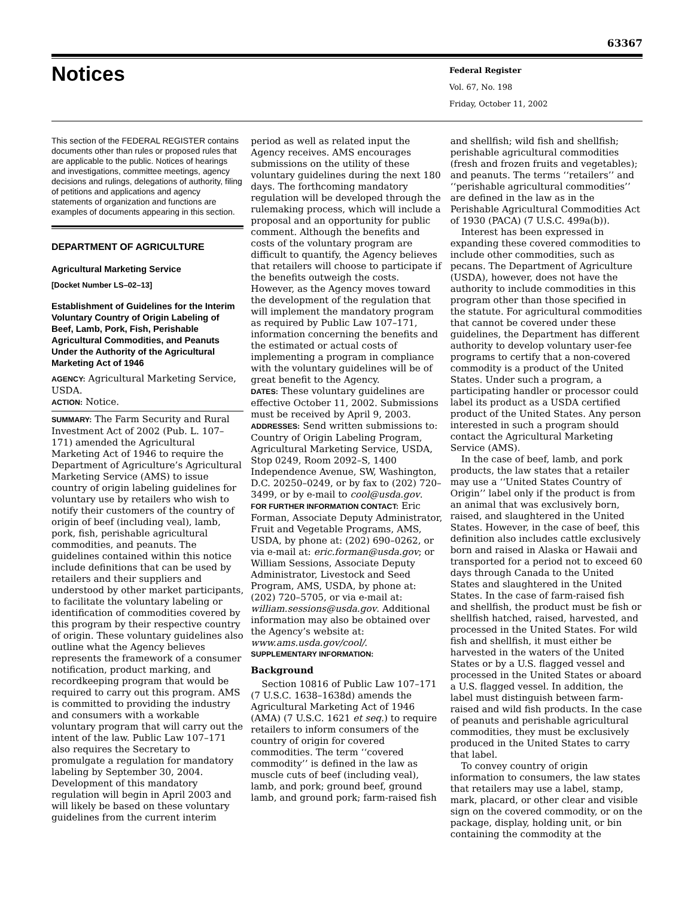63367
Notices
Federal Register
Vol. 67, No. 198
Friday, October 11, 2002
This section of the FEDERAL REGISTER contains documents other than rules or proposed rules that are applicable to the public. Notices of hearings and investigations, committee meetings, agency decisions and rulings, delegations of authority, filing of petitions and applications and agency statements of organization and functions are examples of documents appearing in this section.
DEPARTMENT OF AGRICULTURE
Agricultural Marketing Service
[Docket Number LS–02–13]
Establishment of Guidelines for the Interim Voluntary Country of Origin Labeling of Beef, Lamb, Pork, Fish, Perishable Agricultural Commodities, and Peanuts Under the Authority of the Agricultural Marketing Act of 1946
AGENCY: Agricultural Marketing Service, USDA.
ACTION: Notice.
SUMMARY: The Farm Security and Rural Investment Act of 2002 (Pub. L. 107–171) amended the Agricultural Marketing Act of 1946 to require the Department of Agriculture’s Agricultural Marketing Service (AMS) to issue country of origin labeling guidelines for voluntary use by retailers who wish to notify their customers of the country of origin of beef (including veal), lamb, pork, fish, perishable agricultural commodities, and peanuts. The guidelines contained within this notice include definitions that can be used by retailers and their suppliers and understood by other market participants, to facilitate the voluntary labeling or identification of commodities covered by this program by their respective country of origin. These voluntary guidelines also outline what the Agency believes represents the framework of a consumer notification, product marking, and recordkeeping program that would be required to carry out this program. AMS is committed to providing the industry and consumers with a workable voluntary program that will carry out the intent of the law. Public Law 107–171 also requires the Secretary to promulgate a regulation for mandatory labeling by September 30, 2004. Development of this mandatory regulation will begin in April 2003 and will likely be based on these voluntary guidelines from the current interim
period as well as related input the Agency receives. AMS encourages submissions on the utility of these voluntary guidelines during the next 180 days. The forthcoming mandatory regulation will be developed through the rulemaking process, which will include a proposal and an opportunity for public comment. Although the benefits and costs of the voluntary program are difficult to quantify, the Agency believes that retailers will choose to participate if the benefits outweigh the costs. However, as the Agency moves toward the development of the regulation that will implement the mandatory program as required by Public Law 107–171, information concerning the benefits and the estimated or actual costs of implementing a program in compliance with the voluntary guidelines will be of great benefit to the Agency.
DATES: These voluntary guidelines are effective October 11, 2002. Submissions must be received by April 9, 2003.
ADDRESSES: Send written submissions to: Country of Origin Labeling Program, Agricultural Marketing Service, USDA, Stop 0249, Room 2092–S, 1400 Independence Avenue, SW, Washington, D.C. 20250–0249, or by fax to (202) 720–3499, or by e-mail to cool@usda.gov.
FOR FURTHER INFORMATION CONTACT: Eric Forman, Associate Deputy Administrator, Fruit and Vegetable Programs, AMS, USDA, by phone at: (202) 690–0262, or via e-mail at: eric.forman@usda.gov; or William Sessions, Associate Deputy Administrator, Livestock and Seed Program, AMS, USDA, by phone at: (202) 720–5705, or via e-mail at: william.sessions@usda.gov. Additional information may also be obtained over the Agency’s website at: www.ams.usda.gov/cool/.
SUPPLEMENTARY INFORMATION:
Background
Section 10816 of Public Law 107–171 (7 U.S.C. 1638–1638d) amends the Agricultural Marketing Act of 1946 (AMA) (7 U.S.C. 1621 et seq.) to require retailers to inform consumers of the country of origin for covered commodities. The term ‘‘covered commodity’’ is defined in the law as muscle cuts of beef (including veal), lamb, and pork; ground beef, ground lamb, and ground pork; farm-raised fish
and shellfish; wild fish and shellfish; perishable agricultural commodities (fresh and frozen fruits and vegetables); and peanuts. The terms ‘‘retailers’’ and ‘‘perishable agricultural commodities’’ are defined in the law as in the Perishable Agricultural Commodities Act of 1930 (PACA) (7 U.S.C. 499a(b)).
Interest has been expressed in expanding these covered commodities to include other commodities, such as pecans. The Department of Agriculture (USDA), however, does not have the authority to include commodities in this program other than those specified in the statute. For agricultural commodities that cannot be covered under these guidelines, the Department has different authority to develop voluntary user-fee programs to certify that a non-covered commodity is a product of the United States. Under such a program, a participating handler or processor could label its product as a USDA certified product of the United States. Any person interested in such a program should contact the Agricultural Marketing Service (AMS).
In the case of beef, lamb, and pork products, the law states that a retailer may use a ‘‘United States Country of Origin’’ label only if the product is from an animal that was exclusively born, raised, and slaughtered in the United States. However, in the case of beef, this definition also includes cattle exclusively born and raised in Alaska or Hawaii and transported for a period not to exceed 60 days through Canada to the United States and slaughtered in the United States. In the case of farm-raised fish and shellfish, the product must be fish or shellfish hatched, raised, harvested, and processed in the United States. For wild fish and shellfish, it must either be harvested in the waters of the United States or by a U.S. flagged vessel and processed in the United States or aboard a U.S. flagged vessel. In addition, the label must distinguish between farm-raised and wild fish products. In the case of peanuts and perishable agricultural commodities, they must be exclusively produced in the United States to carry that label.
To convey country of origin information to consumers, the law states that retailers may use a label, stamp, mark, placard, or other clear and visible sign on the covered commodity, or on the package, display, holding unit, or bin containing the commodity at the